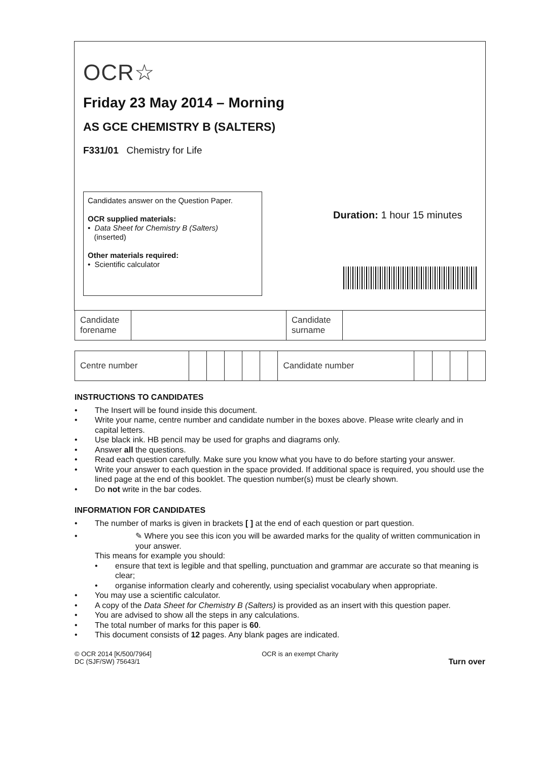OCR☆
Friday 23 May 2014 – Morning
AS GCE CHEMISTRY B (SALTERS)
F331/01 Chemistry for Life
Candidates answer on the Question Paper.
OCR supplied materials:
• Data Sheet for Chemistry B (Salters)
(inserted)
Other materials required:
• Scientific calculator
Duration: 1 hour 15 minutes
| Candidate forename | | Candidate surname | |
| Centre number | | | | | | Candidate number | | | | |
INSTRUCTIONS TO CANDIDATES
• The Insert will be found inside this document.
• Write your name, centre number and candidate number in the boxes above. Please write clearly and in capital letters.
• Use black ink. HB pencil may be used for graphs and diagrams only.
• Answer all the questions.
• Read each question carefully. Make sure you know what you have to do before starting your answer.
• Write your answer to each question in the space provided. If additional space is required, you should use the lined page at the end of this booklet. The question number(s) must be clearly shown.
• Do not write in the bar codes.
INFORMATION FOR CANDIDATES
• The number of marks is given in brackets [ ] at the end of each question or part question.
• ✎ Where you see this icon you will be awarded marks for the quality of written communication in your answer.
This means for example you should:
• ensure that text is legible and that spelling, punctuation and grammar are accurate so that meaning is clear;
• organise information clearly and coherently, using specialist vocabulary when appropriate.
• You may use a scientific calculator.
• A copy of the Data Sheet for Chemistry B (Salters) is provided as an insert with this question paper.
• You are advised to show all the steps in any calculations.
• The total number of marks for this paper is 60.
• This document consists of 12 pages. Any blank pages are indicated.
© OCR 2014 [K/500/7964]
DC (SJF/SW) 75643/1
OCR is an exempt Charity
Turn over